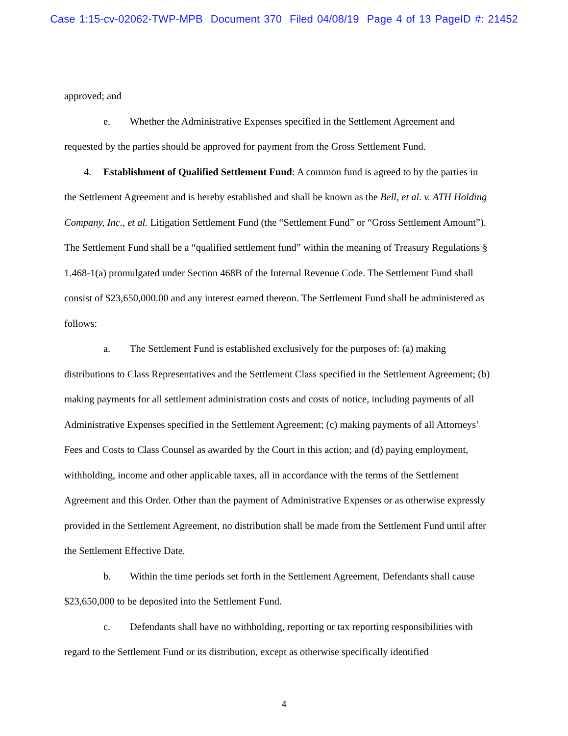Case 1:15-cv-02062-TWP-MPB Document 370 Filed 04/08/19 Page 4 of 13 PageID #: 21452
approved; and
e. Whether the Administrative Expenses specified in the Settlement Agreement and requested by the parties should be approved for payment from the Gross Settlement Fund.
4. Establishment of Qualified Settlement Fund: A common fund is agreed to by the parties in the Settlement Agreement and is hereby established and shall be known as the Bell, et al. v. ATH Holding Company, Inc., et al. Litigation Settlement Fund (the “Settlement Fund” or “Gross Settlement Amount”). The Settlement Fund shall be a “qualified settlement fund” within the meaning of Treasury Regulations § 1.468-1(a) promulgated under Section 468B of the Internal Revenue Code. The Settlement Fund shall consist of $23,650,000.00 and any interest earned thereon. The Settlement Fund shall be administered as follows:
a. The Settlement Fund is established exclusively for the purposes of: (a) making distributions to Class Representatives and the Settlement Class specified in the Settlement Agreement; (b) making payments for all settlement administration costs and costs of notice, including payments of all Administrative Expenses specified in the Settlement Agreement; (c) making payments of all Attorneys’ Fees and Costs to Class Counsel as awarded by the Court in this action; and (d) paying employment, withholding, income and other applicable taxes, all in accordance with the terms of the Settlement Agreement and this Order. Other than the payment of Administrative Expenses or as otherwise expressly provided in the Settlement Agreement, no distribution shall be made from the Settlement Fund until after the Settlement Effective Date.
b. Within the time periods set forth in the Settlement Agreement, Defendants shall cause $23,650,000 to be deposited into the Settlement Fund.
c. Defendants shall have no withholding, reporting or tax reporting responsibilities with regard to the Settlement Fund or its distribution, except as otherwise specifically identified
4